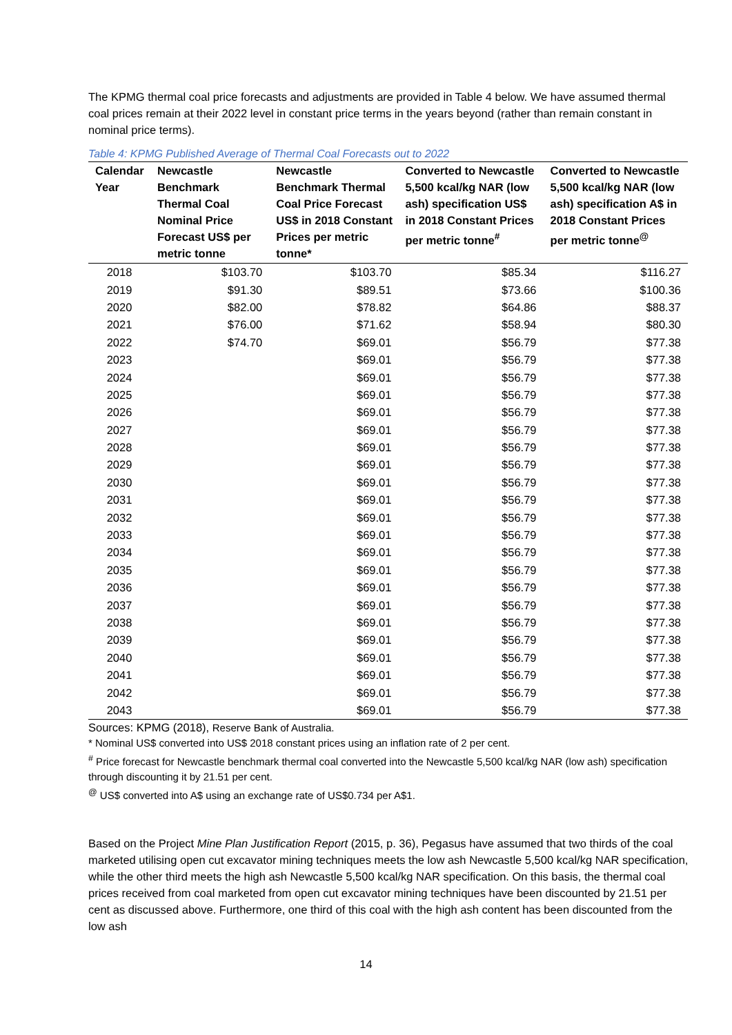The KPMG thermal coal price forecasts and adjustments are provided in Table 4 below. We have assumed thermal coal prices remain at their 2022 level in constant price terms in the years beyond (rather than remain constant in nominal price terms).
Table 4: KPMG Published Average of Thermal Coal Forecasts out to 2022
| Calendar Year | Newcastle Benchmark Thermal Coal Nominal Price Forecast US$ per metric tonne | Newcastle Benchmark Thermal Coal Price Forecast US$ in 2018 Constant Prices per metric tonne* | Converted to Newcastle 5,500 kcal/kg NAR (low ash) specification US$ in 2018 Constant Prices per metric tonne<sup>#</sup> | Converted to Newcastle 5,500 kcal/kg NAR (low ash) specification A$ in 2018 Constant Prices per metric tonne<sup>@</sup> |
| --- | --- | --- | --- | --- |
| 2018 | $103.70 | $103.70 | $85.34 | $116.27 |
| 2019 | $91.30 | $89.51 | $73.66 | $100.36 |
| 2020 | $82.00 | $78.82 | $64.86 | $88.37 |
| 2021 | $76.00 | $71.62 | $58.94 | $80.30 |
| 2022 | $74.70 | $69.01 | $56.79 | $77.38 |
| 2023 | | $69.01 | $56.79 | $77.38 |
| 2024 | | $69.01 | $56.79 | $77.38 |
| 2025 | | $69.01 | $56.79 | $77.38 |
| 2026 | | $69.01 | $56.79 | $77.38 |
| 2027 | | $69.01 | $56.79 | $77.38 |
| 2028 | | $69.01 | $56.79 | $77.38 |
| 2029 | | $69.01 | $56.79 | $77.38 |
| 2030 | | $69.01 | $56.79 | $77.38 |
| 2031 | | $69.01 | $56.79 | $77.38 |
| 2032 | | $69.01 | $56.79 | $77.38 |
| 2033 | | $69.01 | $56.79 | $77.38 |
| 2034 | | $69.01 | $56.79 | $77.38 |
| 2035 | | $69.01 | $56.79 | $77.38 |
| 2036 | | $69.01 | $56.79 | $77.38 |
| 2037 | | $69.01 | $56.79 | $77.38 |
| 2038 | | $69.01 | $56.79 | $77.38 |
| 2039 | | $69.01 | $56.79 | $77.38 |
| 2040 | | $69.01 | $56.79 | $77.38 |
| 2041 | | $69.01 | $56.79 | $77.38 |
| 2042 | | $69.01 | $56.79 | $77.38 |
| 2043 | | $69.01 | $56.79 | $77.38 |
Sources: KPMG (2018), Reserve Bank of Australia.
* Nominal US$ converted into US$ 2018 constant prices using an inflation rate of 2 per cent.
<sup>#</sup> Price forecast for Newcastle benchmark thermal coal converted into the Newcastle 5,500 kcal/kg NAR (low ash) specification through discounting it by 21.51 per cent.
<sup>@</sup> US$ converted into A$ using an exchange rate of US$0.734 per A$1.
Based on the Project Mine Plan Justification Report (2015, p. 36), Pegasus have assumed that two thirds of the coal marketed utilising open cut excavator mining techniques meets the low ash Newcastle 5,500 kcal/kg NAR specification, while the other third meets the high ash Newcastle 5,500 kcal/kg NAR specification. On this basis, the thermal coal prices received from coal marketed from open cut excavator mining techniques have been discounted by 21.51 per cent as discussed above. Furthermore, one third of this coal with the high ash content has been discounted from the low ash
14